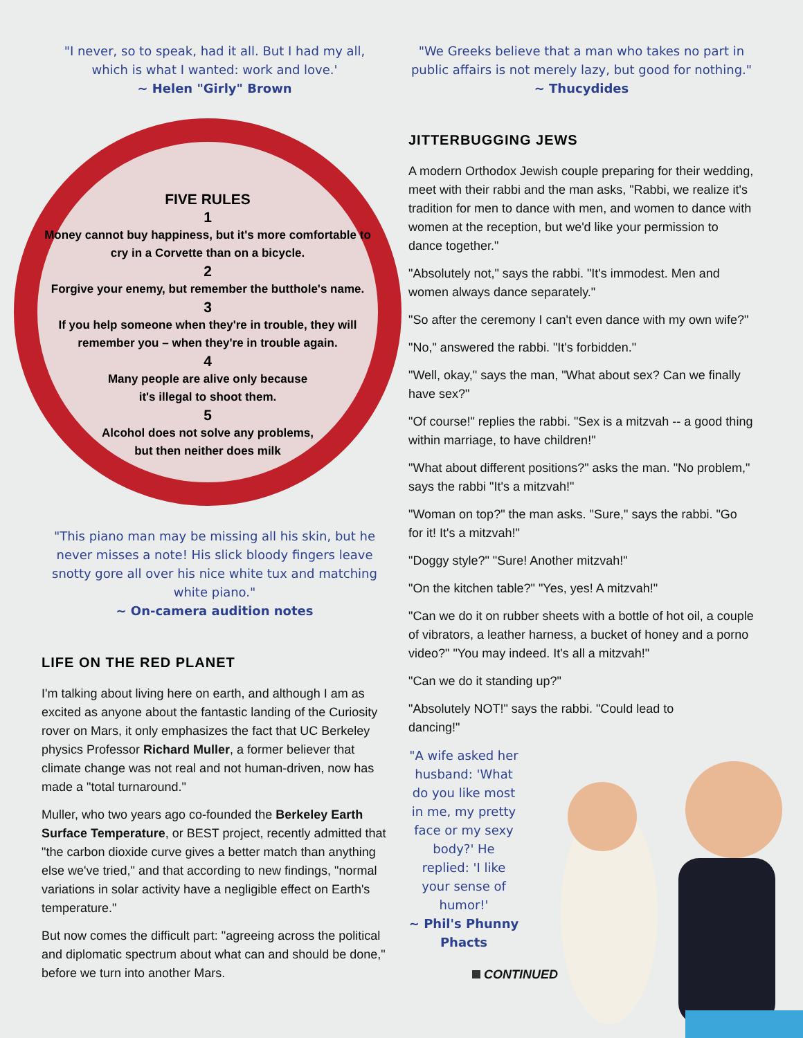"I never, so to speak, had it all. But I had my all,
which is what I wanted: work and love.'
~ Helen "Girly" Brown
FIVE RULES
1
Money cannot buy happiness, but it's more comfortable to cry in a Corvette than on a bicycle.
2
Forgive your enemy, but remember the butthole's name.
3
If you help someone when they're in trouble, they will remember you – when they're in trouble again.
4
Many people are alive only because
it's illegal to shoot them.
5
Alcohol does not solve any problems,
but then neither does milk
"This piano man may be missing all his skin, but he never misses a note! His slick bloody fingers leave snotty gore all over his nice white tux and matching white piano."
~ On-camera audition notes
LIFE ON THE RED PLANET
I'm talking about living here on earth, and although I am as excited as anyone about the fantastic landing of the Curiosity rover on Mars, it only emphasizes the fact that UC Berkeley physics Professor Richard Muller, a former believer that climate change was not real and not human-driven, now has made a "total turnaround."
Muller, who two years ago co-founded the Berkeley Earth Surface Temperature, or BEST project, recently admitted that "the carbon dioxide curve gives a better match than anything else we've tried," and that according to new findings, "normal variations in solar activity have a negligible effect on Earth's temperature."
But now comes the difficult part: "agreeing across the political and diplomatic spectrum about what can and should be done," before we turn into another Mars.
"We Greeks believe that a man who takes no part in public affairs is not merely lazy, but good for nothing."
~ Thucydides
JITTERBUGGING JEWS
A modern Orthodox Jewish couple preparing for their wedding, meet with their rabbi and the man asks, "Rabbi, we realize it's tradition for men to dance with men, and women to dance with women at the reception, but we'd like your permission to dance together."
"Absolutely not," says the rabbi. "It's immodest. Men and women always dance separately."
"So after the ceremony I can't even dance with my own wife?"
"No," answered the rabbi. "It's forbidden."
"Well, okay," says the man, "What about sex? Can we finally have sex?"
"Of course!" replies the rabbi. "Sex is a mitzvah -- a good thing within marriage, to have children!"
"What about different positions?" asks the man. "No problem," says the rabbi "It's a mitzvah!"
"Woman on top?" the man asks. "Sure," says the rabbi. "Go for it! It's a mitzvah!"
"Doggy style?" "Sure! Another mitzvah!"
"On the kitchen table?" "Yes, yes! A mitzvah!"
"Can we do it on rubber sheets with a bottle of hot oil, a couple of vibrators, a leather harness, a bucket of honey and a porno video?" "You may indeed. It's all a mitzvah!"
"Can we do it standing up?"
"Absolutely NOT!" says the rabbi. "Could lead to dancing!"
"A wife asked her husband: 'What do you like most in me, my pretty face or my sexy body?' He replied: 'I like your sense of humor!'
~ Phil's Phunny Phacts
CONTINUED